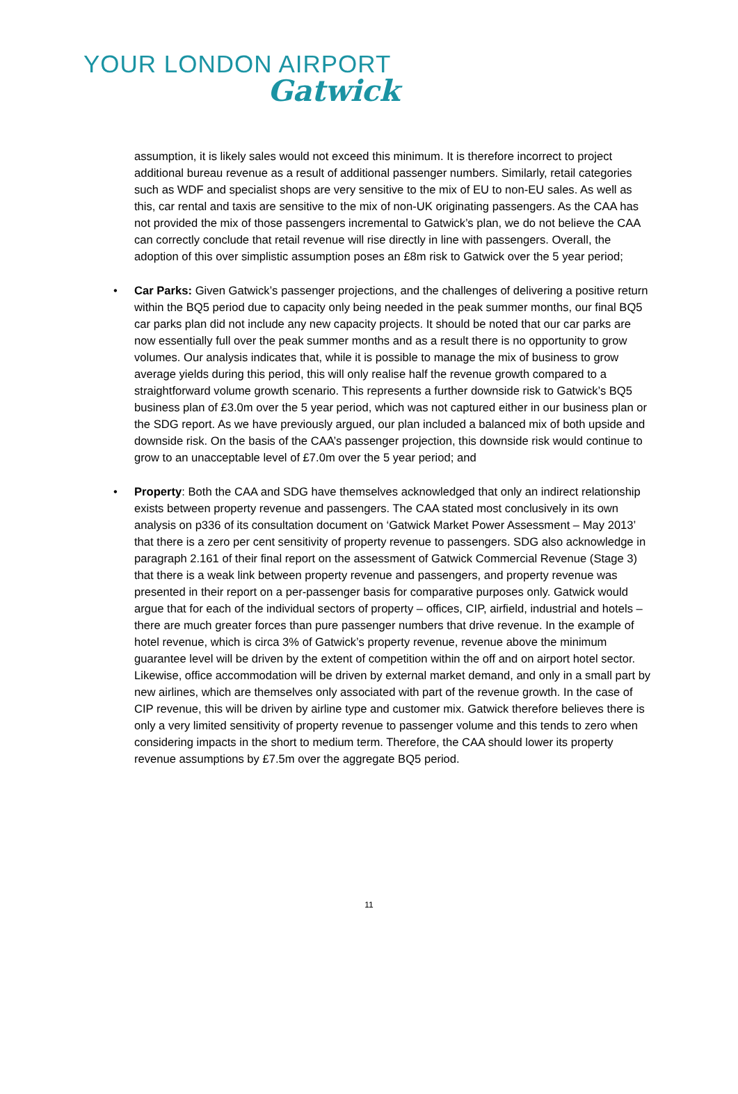YOUR LONDON AIRPORT
Gatwick
assumption, it is likely sales would not exceed this minimum. It is therefore incorrect to project additional bureau revenue as a result of additional passenger numbers. Similarly, retail categories such as WDF and specialist shops are very sensitive to the mix of EU to non-EU sales. As well as this, car rental and taxis are sensitive to the mix of non-UK originating passengers. As the CAA has not provided the mix of those passengers incremental to Gatwick’s plan, we do not believe the CAA can correctly conclude that retail revenue will rise directly in line with passengers. Overall, the adoption of this over simplistic assumption poses an £8m risk to Gatwick over the 5 year period;
• Car Parks: Given Gatwick’s passenger projections, and the challenges of delivering a positive return within the BQ5 period due to capacity only being needed in the peak summer months, our final BQ5 car parks plan did not include any new capacity projects. It should be noted that our car parks are now essentially full over the peak summer months and as a result there is no opportunity to grow volumes. Our analysis indicates that, while it is possible to manage the mix of business to grow average yields during this period, this will only realise half the revenue growth compared to a straightforward volume growth scenario. This represents a further downside risk to Gatwick’s BQ5 business plan of £3.0m over the 5 year period, which was not captured either in our business plan or the SDG report. As we have previously argued, our plan included a balanced mix of both upside and downside risk. On the basis of the CAA’s passenger projection, this downside risk would continue to grow to an unacceptable level of £7.0m over the 5 year period; and
• Property: Both the CAA and SDG have themselves acknowledged that only an indirect relationship exists between property revenue and passengers. The CAA stated most conclusively in its own analysis on p336 of its consultation document on ‘Gatwick Market Power Assessment – May 2013’ that there is a zero per cent sensitivity of property revenue to passengers. SDG also acknowledge in paragraph 2.161 of their final report on the assessment of Gatwick Commercial Revenue (Stage 3) that there is a weak link between property revenue and passengers, and property revenue was presented in their report on a per-passenger basis for comparative purposes only. Gatwick would argue that for each of the individual sectors of property – offices, CIP, airfield, industrial and hotels – there are much greater forces than pure passenger numbers that drive revenue. In the example of hotel revenue, which is circa 3% of Gatwick’s property revenue, revenue above the minimum guarantee level will be driven by the extent of competition within the off and on airport hotel sector. Likewise, office accommodation will be driven by external market demand, and only in a small part by new airlines, which are themselves only associated with part of the revenue growth. In the case of CIP revenue, this will be driven by airline type and customer mix. Gatwick therefore believes there is only a very limited sensitivity of property revenue to passenger volume and this tends to zero when considering impacts in the short to medium term. Therefore, the CAA should lower its property revenue assumptions by £7.5m over the aggregate BQ5 period.
11